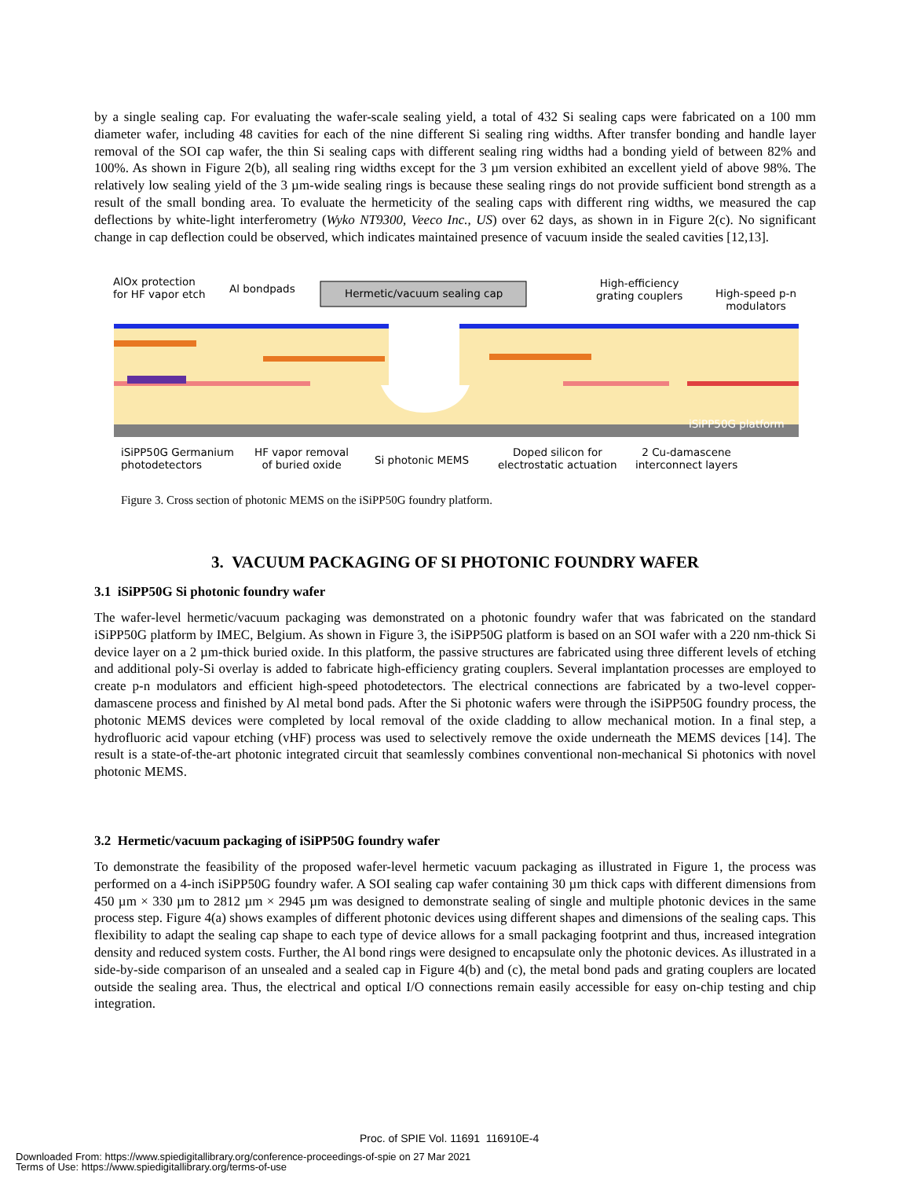by a single sealing cap. For evaluating the wafer-scale sealing yield, a total of 432 Si sealing caps were fabricated on a 100 mm diameter wafer, including 48 cavities for each of the nine different Si sealing ring widths. After transfer bonding and handle layer removal of the SOI cap wafer, the thin Si sealing caps with different sealing ring widths had a bonding yield of between 82% and 100%. As shown in Figure 2(b), all sealing ring widths except for the 3 µm version exhibited an excellent yield of above 98%. The relatively low sealing yield of the 3 µm-wide sealing rings is because these sealing rings do not provide sufficient bond strength as a result of the small bonding area. To evaluate the hermeticity of the sealing caps with different ring widths, we measured the cap deflections by white-light interferometry (Wyko NT9300, Veeco Inc., US) over 62 days, as shown in in Figure 2(c). No significant change in cap deflection could be observed, which indicates maintained presence of vacuum inside the sealed cavities [12,13].
AlOx protection
for HF vapor etch
Al bondpads Hermetic/vacuum sealing cap
High-efficiency
grating couplers
High-speed p-n
modulators
iSiPP50G platform
iSiPP50G Germanium
photodetectors
HF vapor removal
of buried oxide
Si photonic MEMS
Doped silicon for
electrostatic actuation
2 Cu-damascene
interconnect layers
Figure 3. Cross section of photonic MEMS on the iSiPP50G foundry platform.
3. VACUUM PACKAGING OF SI PHOTONIC FOUNDRY WAFER
3.1 iSiPP50G Si photonic foundry wafer
The wafer-level hermetic/vacuum packaging was demonstrated on a photonic foundry wafer that was fabricated on the standard iSiPP50G platform by IMEC, Belgium. As shown in Figure 3, the iSiPP50G platform is based on an SOI wafer with a 220 nm-thick Si device layer on a 2 µm-thick buried oxide. In this platform, the passive structures are fabricated using three different levels of etching and additional poly-Si overlay is added to fabricate high-efficiency grating couplers. Several implantation processes are employed to create p-n modulators and efficient high-speed photodetectors. The electrical connections are fabricated by a two-level copper-damascene process and finished by Al metal bond pads. After the Si photonic wafers were through the iSiPP50G foundry process, the photonic MEMS devices were completed by local removal of the oxide cladding to allow mechanical motion. In a final step, a hydrofluoric acid vapour etching (vHF) process was used to selectively remove the oxide underneath the MEMS devices [14]. The result is a state-of-the-art photonic integrated circuit that seamlessly combines conventional non-mechanical Si photonics with novel photonic MEMS.
3.2 Hermetic/vacuum packaging of iSiPP50G foundry wafer
To demonstrate the feasibility of the proposed wafer-level hermetic vacuum packaging as illustrated in Figure 1, the process was performed on a 4-inch iSiPP50G foundry wafer. A SOI sealing cap wafer containing 30 µm thick caps with different dimensions from 450 µm × 330 µm to 2812 µm × 2945 µm was designed to demonstrate sealing of single and multiple photonic devices in the same process step. Figure 4(a) shows examples of different photonic devices using different shapes and dimensions of the sealing caps. This flexibility to adapt the sealing cap shape to each type of device allows for a small packaging footprint and thus, increased integration density and reduced system costs. Further, the Al bond rings were designed to encapsulate only the photonic devices. As illustrated in a side-by-side comparison of an unsealed and a sealed cap in Figure 4(b) and (c), the metal bond pads and grating couplers are located outside the sealing area. Thus, the electrical and optical I/O connections remain easily accessible for easy on-chip testing and chip integration.
Proc. of SPIE Vol. 11691 116910E-4
Downloaded From: https://www.spiedigitallibrary.org/conference-proceedings-of-spie on 27 Mar 2021
Terms of Use: https://www.spiedigitallibrary.org/terms-of-use